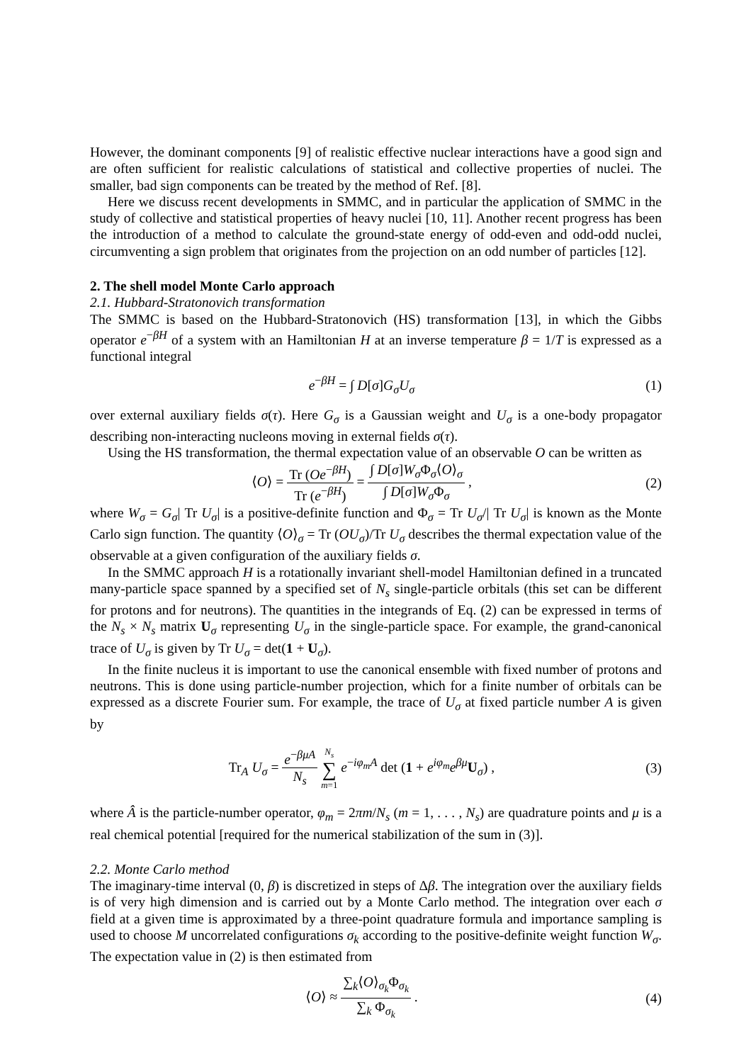However, the dominant components [9] of realistic effective nuclear interactions have a good sign and are often sufficient for realistic calculations of statistical and collective properties of nuclei. The smaller, bad sign components can be treated by the method of Ref. [8].
Here we discuss recent developments in SMMC, and in particular the application of SMMC in the study of collective and statistical properties of heavy nuclei [10, 11]. Another recent progress has been the introduction of a method to calculate the ground-state energy of odd-even and odd-odd nuclei, circumventing a sign problem that originates from the projection on an odd number of particles [12].
2. The shell model Monte Carlo approach
2.1. Hubbard-Stratonovich transformation
The SMMC is based on the Hubbard-Stratonovich (HS) transformation [13], in which the Gibbs operator e<sup>−βH</sup> of a system with an Hamiltonian H at an inverse temperature β = 1/T is expressed as a functional integral
e<sup>−βH</sup> = ∫ D[σ]G<sub>σ</sub>U<sub>σ</sub> (1)
over external auxiliary fields σ(τ). Here G<sub>σ</sub> is a Gaussian weight and U<sub>σ</sub> is a one-body propagator describing non-interacting nucleons moving in external fields σ(τ).
Using the HS transformation, the thermal expectation value of an observable O can be written as
⟨O⟩ = Tr (Oe<sup>−βH</sup>) Tr (e<sup>−βH</sup>) = ∫ D[σ]W<sub>σ</sub> Φ<sub>σ</sub>⟨O⟩<sub>σ</sub> ∫ D[σ]W<sub>σ</sub> Φ<sub>σ</sub> ,
(2)
where W<sub>σ</sub> = G<sub>σ</sub>| Tr U<sub>σ</sub>| is a positive-definite function and Φ<sub>σ</sub> = Tr U<sub>σ</sub>/| Tr U<sub>σ</sub>| is known as the Monte Carlo sign function. The quantity ⟨O⟩<sub>σ</sub> = Tr (OU<sub>σ</sub>)/Tr U<sub>σ</sub> describes the thermal expectation value of the observable at a given configuration of the auxiliary fields σ.
In the SMMC approach H is a rotationally invariant shell-model Hamiltonian defined in a truncated many-particle space spanned by a specified set of N<sub>s</sub> single-particle orbitals (this set can be different for protons and for neutrons). The quantities in the integrands of Eq. (2) can be expressed in terms of the N<sub>s</sub> × N<sub>s</sub> matrix U<sub>σ</sub> representing U<sub>σ</sub> in the single-particle space. For example, the grand-canonical trace of U<sub>σ</sub> is given by Tr U<sub>σ</sub> = det(1 + U<sub>σ</sub>).
In the finite nucleus it is important to use the canonical ensemble with fixed number of protons and neutrons. This is done using particle-number projection, which for a finite number of orbitals can be expressed as a discrete Fourier sum. For example, the trace of U<sub>σ</sub> at fixed particle number A is given by
Tr<sub>A</sub> U<sub>σ</sub> = e<sup>−βμA</sup> N<sub>s</sub> N<sub>s</sub> ∑ m=1 e<sup>−iφ<sub>m</sub>A</sup> det (1 + e<sup>iφ<sub>m</sub></sup>e<sup>βμ</sup>U<sub>σ</sub>) ,
(3)
where Â is the particle-number operator, φ<sub>m</sub> = 2πm/N<sub>s</sub> (m = 1, . . . , N<sub>s</sub>) are quadrature points and μ is a real chemical potential [required for the numerical stabilization of the sum in (3)].
2.2. Monte Carlo method
The imaginary-time interval (0, β) is discretized in steps of Δβ. The integration over the auxiliary fields is of very high dimension and is carried out by a Monte Carlo method. The integration over each σ field at a given time is approximated by a three-point quadrature formula and importance sampling is used to choose M uncorrelated configurations σ<sub>k</sub> according to the positive-definite weight function W<sub>σ</sub>. The expectation value in (2) is then estimated from
⟨O⟩ ≈ ∑<sub>k</sub>⟨O⟩<sub>σ<sub>k</sub></sub>Φ<sub>σ<sub>k</sub></sub> ∑<sub>k</sub> Φ<sub>σ<sub>k</sub></sub> . (4)